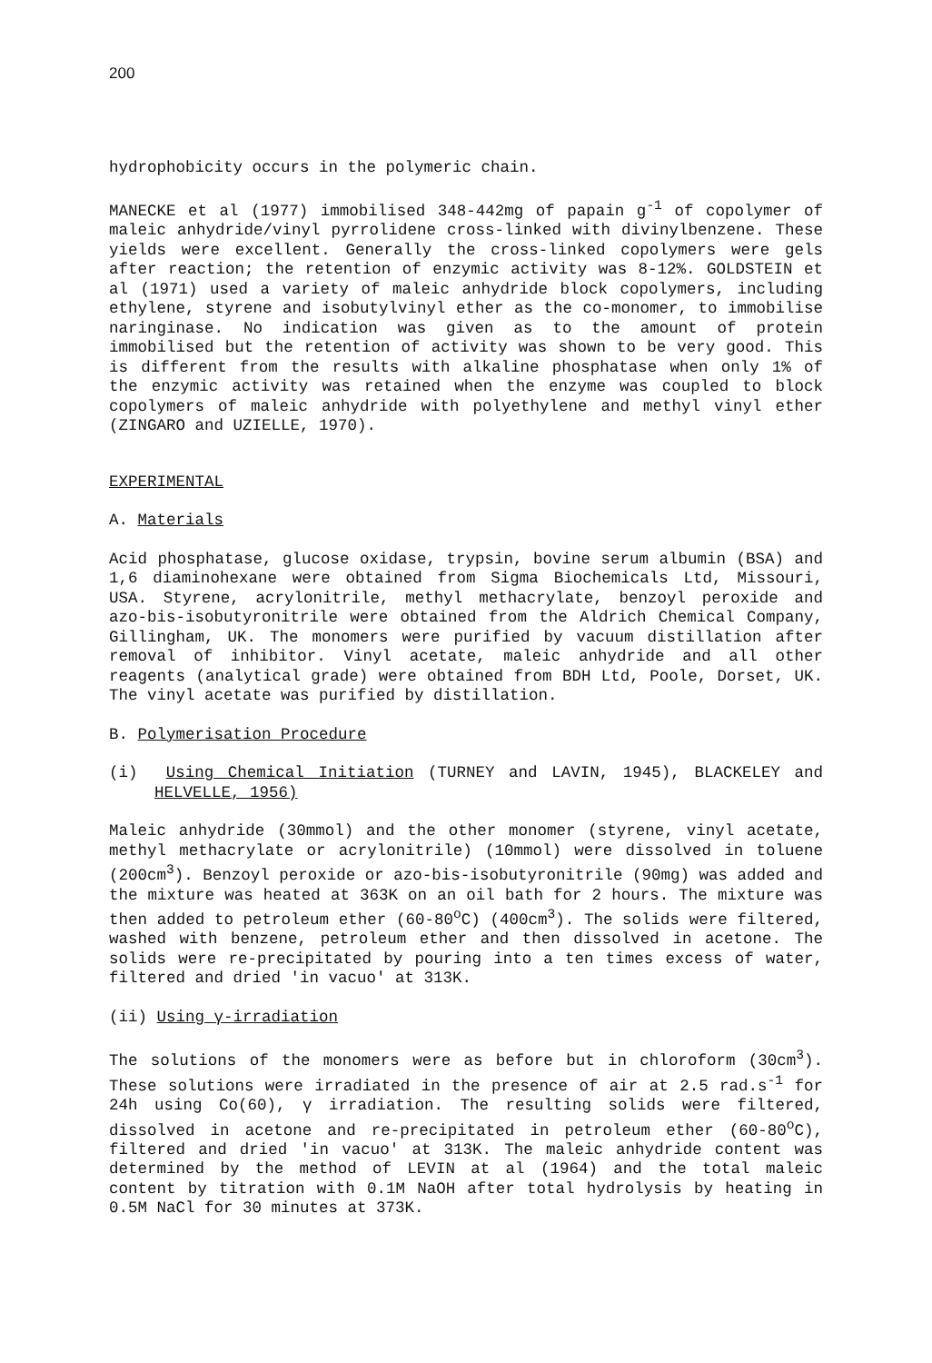200
hydrophobicity occurs in the polymeric chain.
MANECKE et al (1977) immobilised 348-442mg of papain g<sup>-1</sup> of copolymer of maleic anhydride/vinyl pyrrolidene cross-linked with divinylbenzene. These yields were excellent. Generally the cross-linked copolymers were gels after reaction; the retention of enzymic activity was 8-12%. GOLDSTEIN et al (1971) used a variety of maleic anhydride block copolymers, including ethylene, styrene and isobutylvinyl ether as the co-monomer, to immobilise naringinase. No indication was given as to the amount of protein immobilised but the retention of activity was shown to be very good. This is different from the results with alkaline phosphatase when only 1% of the enzymic activity was retained when the enzyme was coupled to block copolymers of maleic anhydride with polyethylene and methyl vinyl ether (ZINGARO and UZIELLE, 1970).
EXPERIMENTAL
A. Materials
Acid phosphatase, glucose oxidase, trypsin, bovine serum albumin (BSA) and 1,6 diaminohexane were obtained from Sigma Biochemicals Ltd, Missouri, USA. Styrene, acrylonitrile, methyl methacrylate, benzoyl peroxide and azo-bis-isobutyronitrile were obtained from the Aldrich Chemical Company, Gillingham, UK. The monomers were purified by vacuum distillation after removal of inhibitor. Vinyl acetate, maleic anhydride and all other reagents (analytical grade) were obtained from BDH Ltd, Poole, Dorset, UK. The vinyl acetate was purified by distillation.
B. Polymerisation Procedure
(i) Using Chemical Initiation (TURNEY and LAVIN, 1945), BLACKELEY and HELVELLE, 1956)
Maleic anhydride (30mmol) and the other monomer (styrene, vinyl acetate, methyl methacrylate or acrylonitrile) (10mmol) were dissolved in toluene (200cm<sup>3</sup>). Benzoyl peroxide or azo-bis-isobutyronitrile (90mg) was added and the mixture was heated at 363K on an oil bath for 2 hours. The mixture was then added to petroleum ether (60-80<sup>o</sup>C) (400cm<sup>3</sup>). The solids were filtered, washed with benzene, petroleum ether and then dissolved in acetone. The solids were re-precipitated by pouring into a ten times excess of water, filtered and dried 'in vacuo' at 313K.
(ii) Using γ-irradiation
The solutions of the monomers were as before but in chloroform (30cm<sup>3</sup>). These solutions were irradiated in the presence of air at 2.5 rad.s<sup>-1</sup> for 24h using Co(60), γ irradiation. The resulting solids were filtered, dissolved in acetone and re-precipitated in petroleum ether (60-80<sup>o</sup>C), filtered and dried 'in vacuo' at 313K. The maleic anhydride content was determined by the method of LEVIN at al (1964) and the total maleic content by titration with 0.1M NaOH after total hydrolysis by heating in 0.5M NaCl for 30 minutes at 373K.